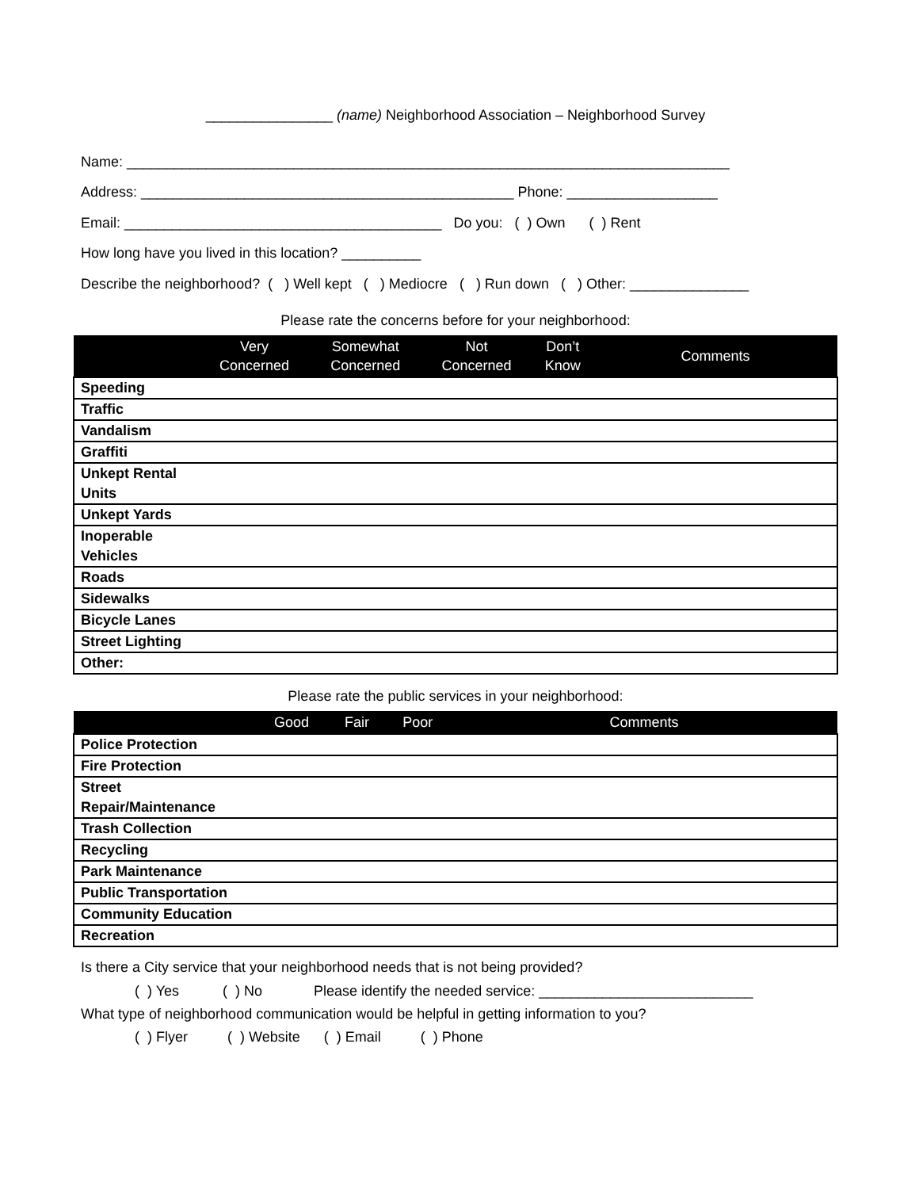________________ (name) Neighborhood Association – Neighborhood Survey
Name: ____________________________________________________________________________
Address: _______________________________________________ Phone: ___________________
Email: ________________________________________ Do you: ( ) Own ( ) Rent
How long have you lived in this location? __________
Describe the neighborhood? ( ) Well kept ( ) Mediocre ( ) Run down ( ) Other: _______________
Please rate the concerns before for your neighborhood:
| | Very Concerned | Somewhat Concerned | Not Concerned | Don’t Know | Comments |
| --- | --- | --- | --- | --- | --- |
| Speeding | | | | | |
| Traffic | | | | | |
| Vandalism | | | | | |
| Graffiti | | | | | |
| Unkept Rental Units | | | | | |
| Unkept Yards | | | | | |
| Inoperable Vehicles | | | | | |
| Roads | | | | | |
| Sidewalks | | | | | |
| Bicycle Lanes | | | | | |
| Street Lighting | | | | | |
| Other: | | | | | |
Please rate the public services in your neighborhood:
| | Good | Fair | Poor | Comments |
| --- | --- | --- | --- | --- |
| Police Protection | | | | |
| Fire Protection | | | | |
| Street Repair/Maintenance | | | | |
| Trash Collection | | | | |
| Recycling | | | | |
| Park Maintenance | | | | |
| Public Transportation | | | | |
| Community Education | | | | |
| Recreation | | | | |
Is there a City service that your neighborhood needs that is not being provided?
( ) Yes ( ) No Please identify the needed service: ___________________________
What type of neighborhood communication would be helpful in getting information to you?
( ) Flyer ( ) Website ( ) Email ( ) Phone